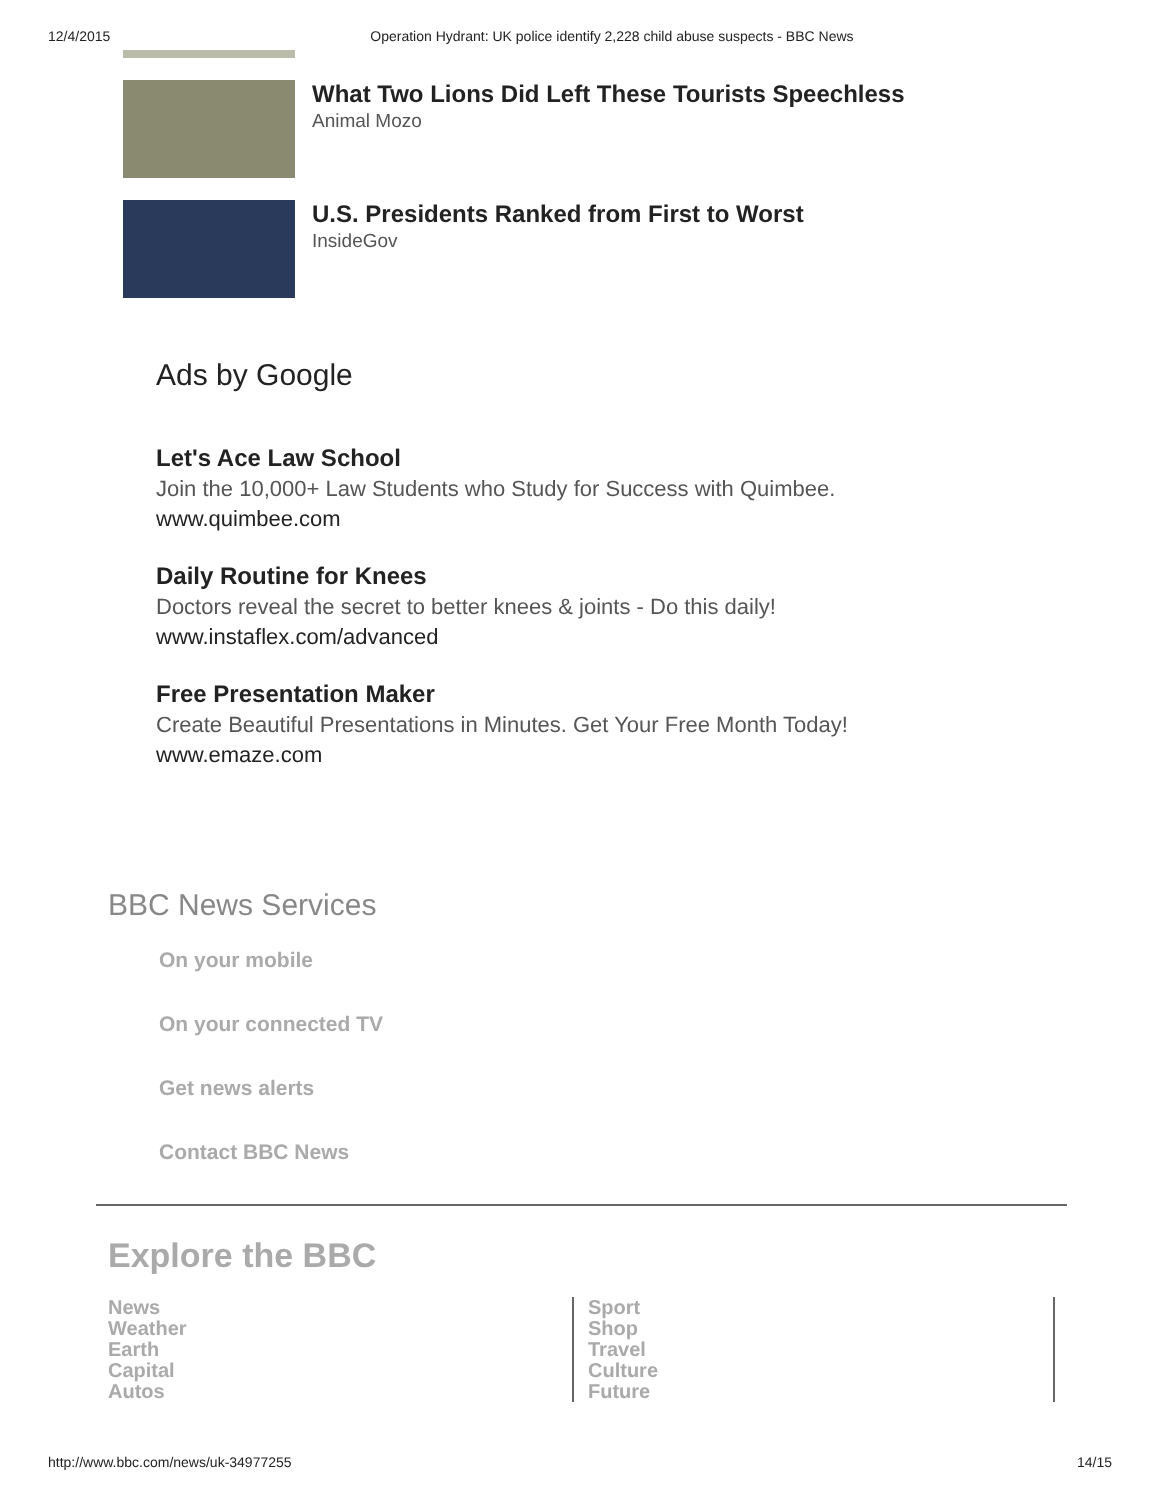12/4/2015 Operation Hydrant: UK police identify 2,228 child abuse suspects - BBC News
What Two Lions Did Left These Tourists Speechless
Animal Mozo
U.S. Presidents Ranked from First to Worst
InsideGov
Ads by Google
Let's Ace Law School
Join the 10,000+ Law Students who Study for Success with Quimbee.
www.quimbee.com
Daily Routine for Knees
Doctors reveal the secret to better knees & joints - Do this daily!
www.instaflex.com/advanced
Free Presentation Maker
Create Beautiful Presentations in Minutes. Get Your Free Month Today!
www.emaze.com
BBC News Services
On your mobile
On your connected TV
Get news alerts
Contact BBC News
Explore the BBC
News
Weather
Earth
Capital
Autos
Sport
Shop
Travel
Culture
Future
http://www.bbc.com/news/uk-34977255 14/15